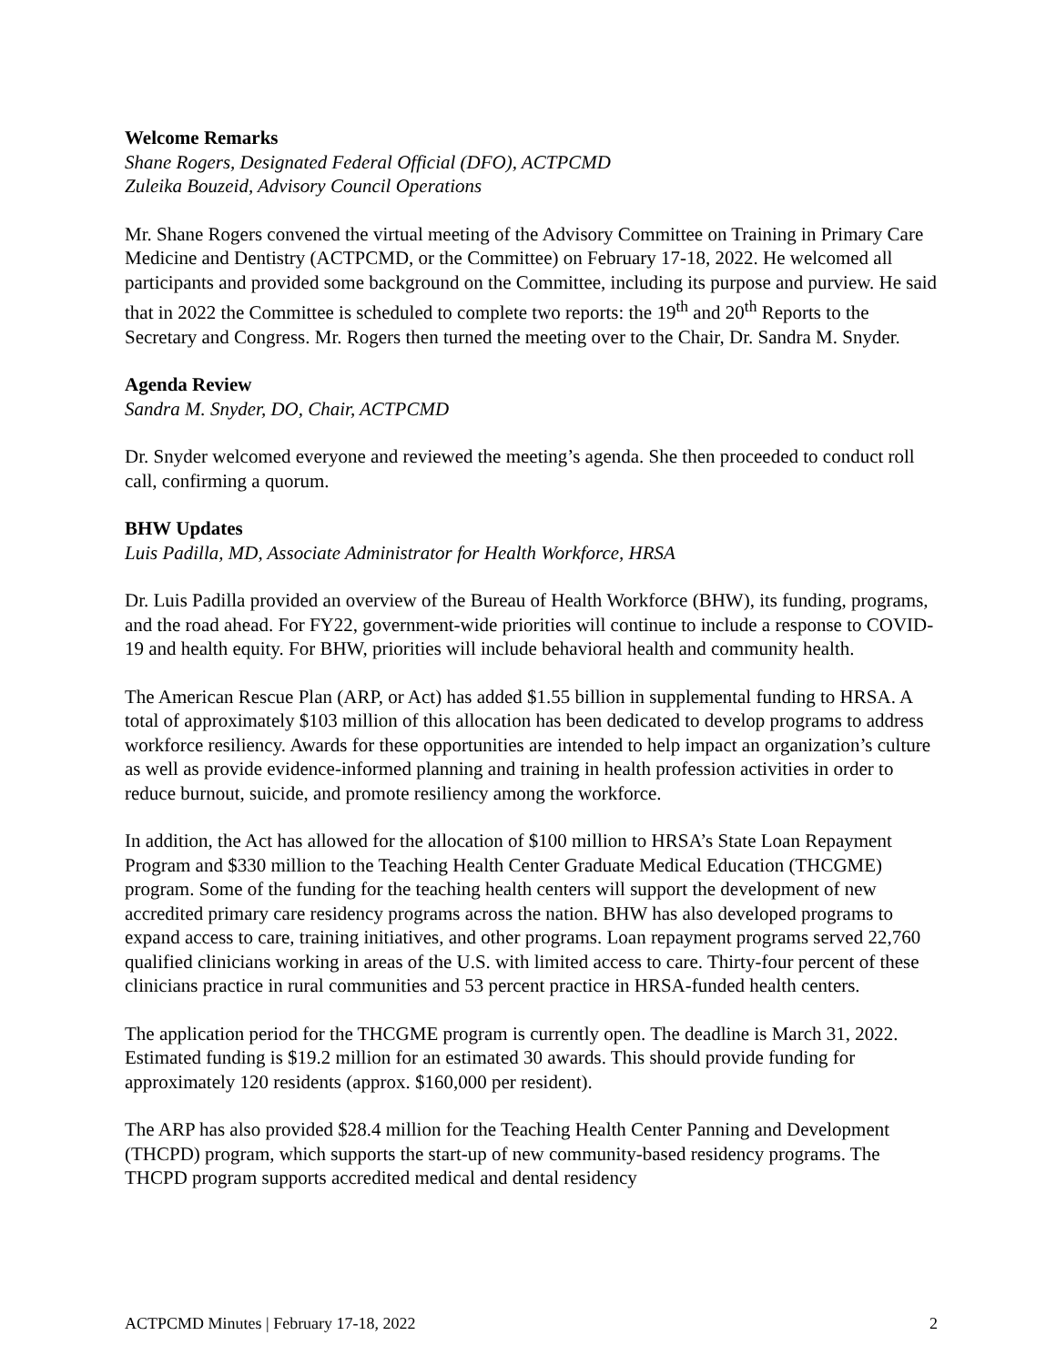Welcome Remarks
Shane Rogers, Designated Federal Official (DFO), ACTPCMD
Zuleika Bouzeid, Advisory Council Operations
Mr. Shane Rogers convened the virtual meeting of the Advisory Committee on Training in Primary Care Medicine and Dentistry (ACTPCMD, or the Committee) on February 17-18, 2022. He welcomed all participants and provided some background on the Committee, including its purpose and purview. He said that in 2022 the Committee is scheduled to complete two reports: the 19<sup>th</sup> and 20<sup>th</sup> Reports to the Secretary and Congress. Mr. Rogers then turned the meeting over to the Chair, Dr. Sandra M. Snyder.
Agenda Review
Sandra M. Snyder, DO, Chair, ACTPCMD
Dr. Snyder welcomed everyone and reviewed the meeting’s agenda. She then proceeded to conduct roll call, confirming a quorum.
BHW Updates
Luis Padilla, MD, Associate Administrator for Health Workforce, HRSA
Dr. Luis Padilla provided an overview of the Bureau of Health Workforce (BHW), its funding, programs, and the road ahead. For FY22, government-wide priorities will continue to include a response to COVID-19 and health equity. For BHW, priorities will include behavioral health and community health.
The American Rescue Plan (ARP, or Act) has added $1.55 billion in supplemental funding to HRSA. A total of approximately $103 million of this allocation has been dedicated to develop programs to address workforce resiliency. Awards for these opportunities are intended to help impact an organization’s culture as well as provide evidence-informed planning and training in health profession activities in order to reduce burnout, suicide, and promote resiliency among the workforce.
In addition, the Act has allowed for the allocation of $100 million to HRSA’s State Loan Repayment Program and $330 million to the Teaching Health Center Graduate Medical Education (THCGME) program. Some of the funding for the teaching health centers will support the development of new accredited primary care residency programs across the nation. BHW has also developed programs to expand access to care, training initiatives, and other programs. Loan repayment programs served 22,760 qualified clinicians working in areas of the U.S. with limited access to care. Thirty-four percent of these clinicians practice in rural communities and 53 percent practice in HRSA-funded health centers.
The application period for the THCGME program is currently open. The deadline is March 31, 2022. Estimated funding is $19.2 million for an estimated 30 awards. This should provide funding for approximately 120 residents (approx. $160,000 per resident).
The ARP has also provided $28.4 million for the Teaching Health Center Panning and Development (THCPD) program, which supports the start-up of new community-based residency programs. The THCPD program supports accredited medical and dental residency
ACTPCMD Minutes | February 17-18, 2022 2